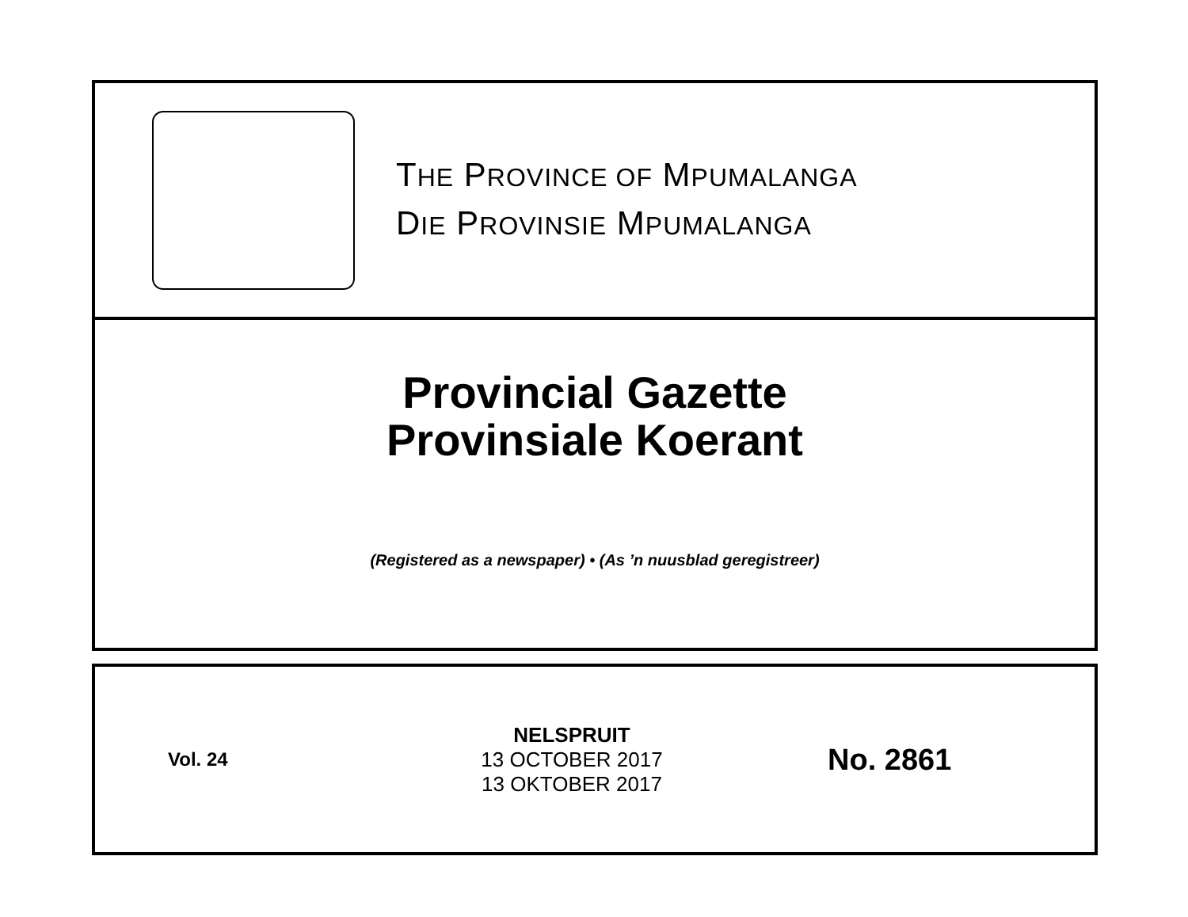THE PROVINCE OF MPUMALANGA
DIE PROVINSIE MPUMALANGA
Provincial Gazette
Provinsiale Koerant
(Registered as a newspaper) • (As ’n nuusblad geregistreer)
Vol. 24
NELSPRUIT
13 OCTOBER 2017
13 OKTOBER 2017
No. 2861